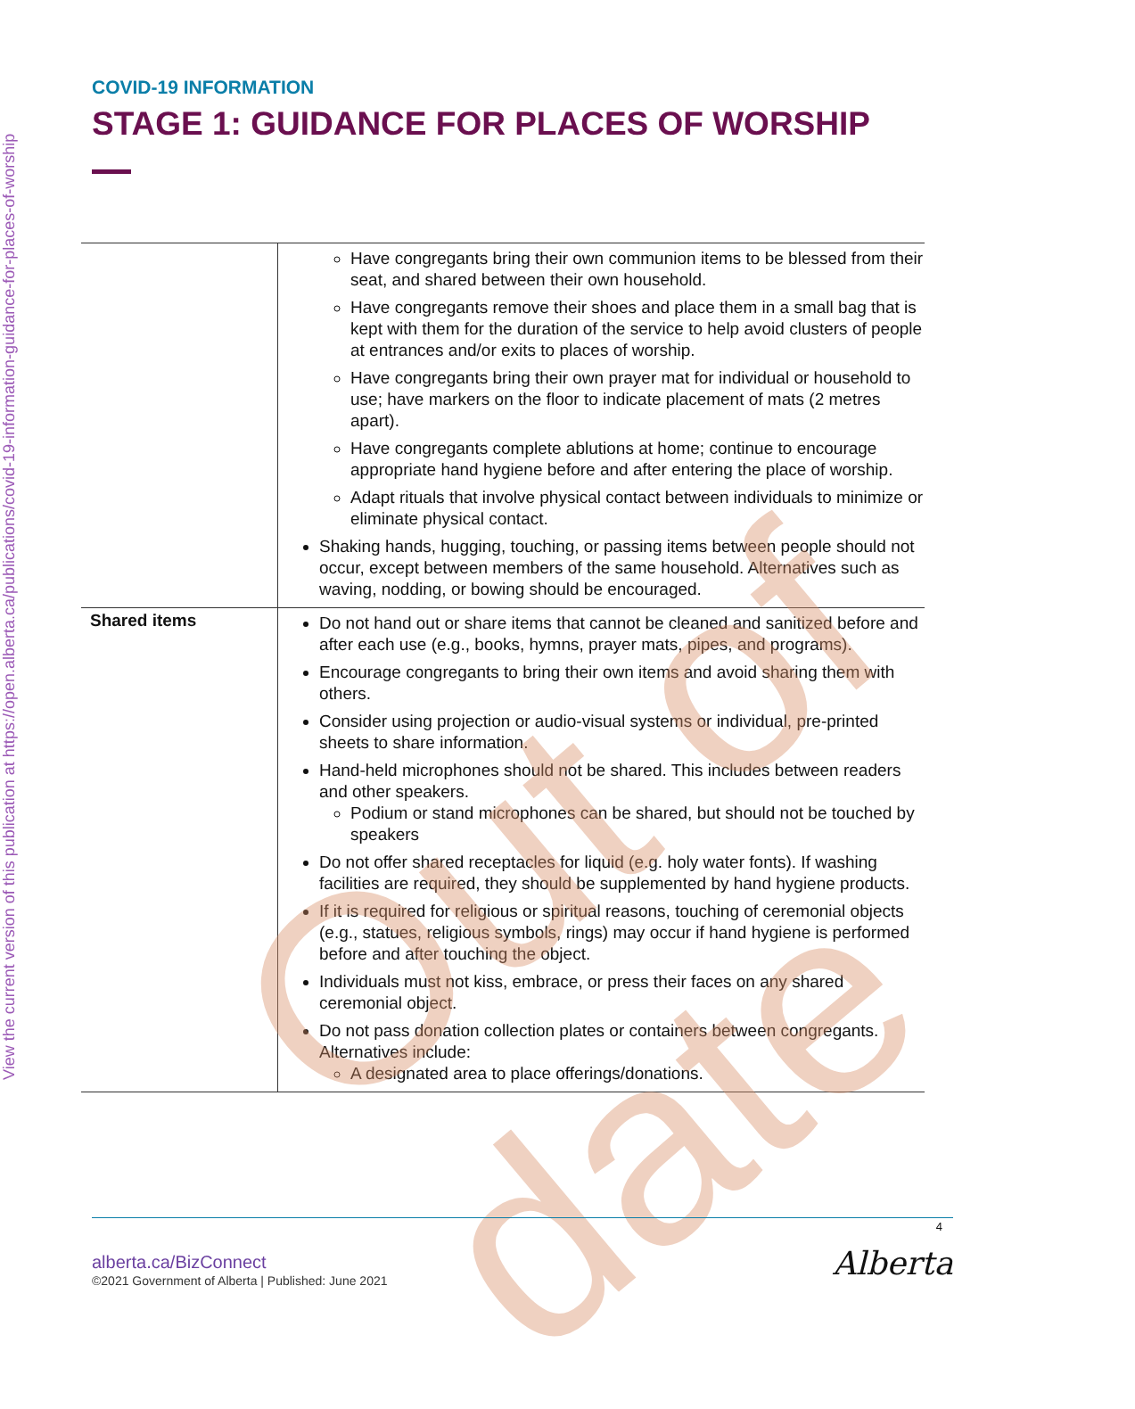View the current version of this publication at https://open.alberta.ca/publications/covid-19-information-guidance-for-places-of-worship
COVID-19 INFORMATION
STAGE 1: GUIDANCE FOR PLACES OF WORSHIP
| | Have congregants bring their own communion items to be blessed from their seat, and shared between their own household. Have congregants remove their shoes and place them in a small bag that is kept with them for the duration of the service to help avoid clusters of people at entrances and/or exits to places of worship. Have congregants bring their own prayer mat for individual or household to use; have markers on the floor to indicate placement of mats (2 metres apart). Have congregants complete ablutions at home; continue to encourage appropriate hand hygiene before and after entering the place of worship. Adapt rituals that involve physical contact between individuals to minimize or eliminate physical contact. Shaking hands, hugging, touching, or passing items between people should not occur, except between members of the same household. Alternatives such as waving, nodding, or bowing should be encouraged. |
| Shared items | Do not hand out or share items that cannot be cleaned and sanitized before and after each use (e.g., books, hymns, prayer mats, pipes, and programs). Encourage congregants to bring their own items and avoid sharing them with others. Consider using projection or audio-visual systems or individual, pre-printed sheets to share information. Hand-held microphones should not be shared. This includes between readers and other speakers. Podium or stand microphones can be shared, but should not be touched by speakers Do not offer shared receptacles for liquid (e.g. holy water fonts). If washing facilities are required, they should be supplemented by hand hygiene products. If it is required for religious or spiritual reasons, touching of ceremonial objects (e.g., statues, religious symbols, rings) may occur if hand hygiene is performed before and after touching the object. Individuals must not kiss, embrace, or press their faces on any shared ceremonial object. Do not pass donation collection plates or containers between congregants. Alternatives include: A designated area to place offerings/donations. |
Out of date
4 alberta.ca/BizConnect
©2021 Government of Alberta | Published: June 2021
Alberta